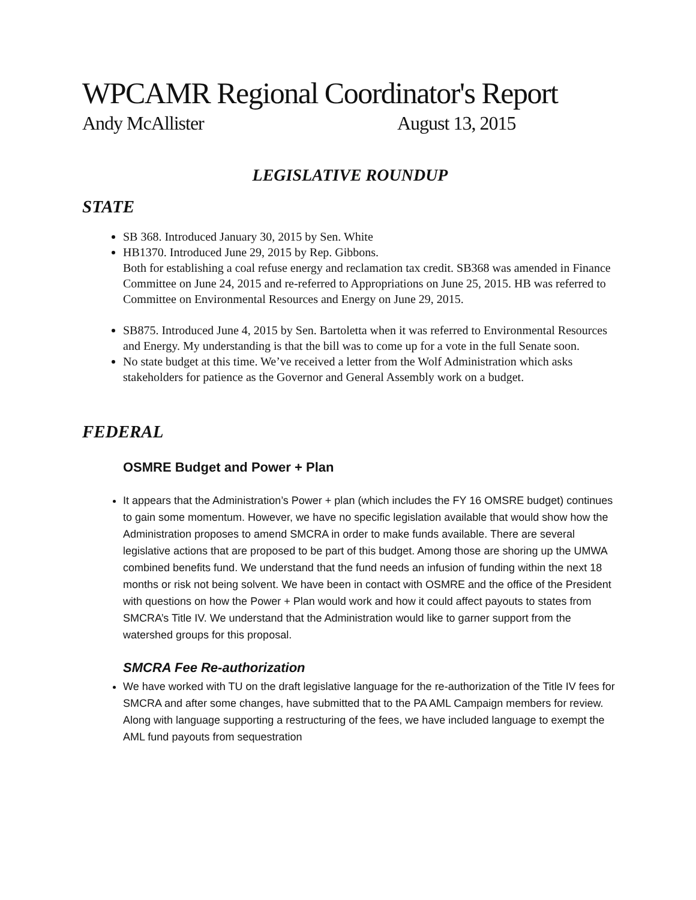WPCAMR Regional Coordinator's Report
Andy McAllister August 13, 2015
LEGISLATIVE ROUNDUP
STATE
SB 368. Introduced January 30, 2015 by Sen. White
HB1370. Introduced June 29, 2015 by Rep. Gibbons.
Both for establishing a coal refuse energy and reclamation tax credit. SB368 was amended in Finance Committee on June 24, 2015 and re-referred to Appropriations on June 25, 2015. HB was referred to Committee on Environmental Resources and Energy on June 29, 2015.
SB875. Introduced June 4, 2015 by Sen. Bartoletta when it was referred to Environmental Resources and Energy. My understanding is that the bill was to come up for a vote in the full Senate soon.
No state budget at this time. We’ve received a letter from the Wolf Administration which asks stakeholders for patience as the Governor and General Assembly work on a budget.
FEDERAL
OSMRE Budget and Power + Plan
It appears that the Administration’s Power + plan (which includes the FY 16 OMSRE budget) continues to gain some momentum. However, we have no specific legislation available that would show how the Administration proposes to amend SMCRA in order to make funds available. There are several legislative actions that are proposed to be part of this budget. Among those are shoring up the UMWA combined benefits fund. We understand that the fund needs an infusion of funding within the next 18 months or risk not being solvent. We have been in contact with OSMRE and the office of the President with questions on how the Power + Plan would work and how it could affect payouts to states from SMCRA’s Title IV. We understand that the Administration would like to garner support from the watershed groups for this proposal.
SMCRA Fee Re-authorization
We have worked with TU on the draft legislative language for the re-authorization of the Title IV fees for SMCRA and after some changes, have submitted that to the PA AML Campaign members for review. Along with language supporting a restructuring of the fees, we have included language to exempt the AML fund payouts from sequestration